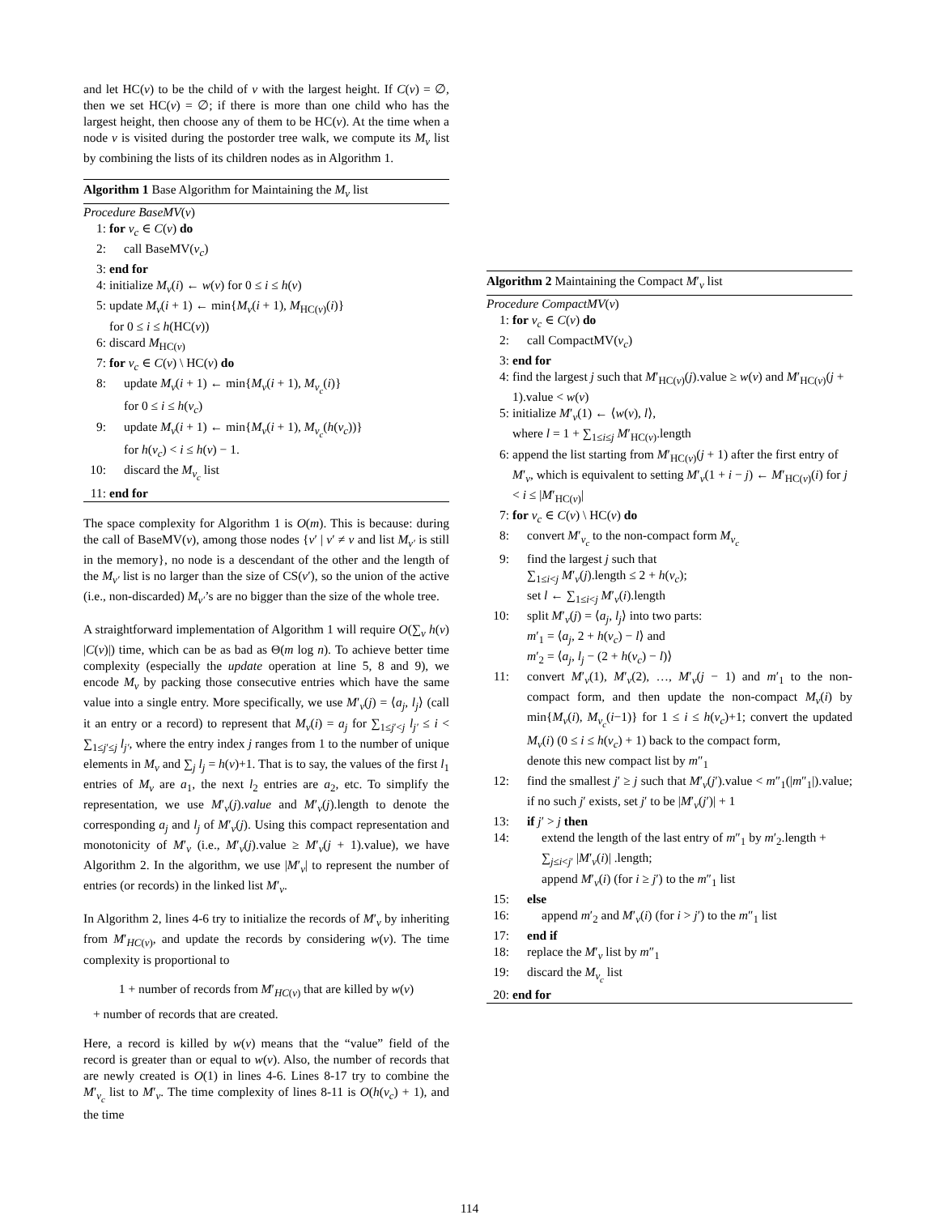and let HC(v) to be the child of v with the largest height. If C(v) = ∅, then we set HC(v) = ∅; if there is more than one child who has the largest height, then choose any of them to be HC(v). At the time when a node v is visited during the postorder tree walk, we compute its M<sub>v</sub> list by combining the lists of its children nodes as in Algorithm 1.
Algorithm 1 Base Algorithm for Maintaining the M<sub>v</sub> list
Procedure BaseMV(v)
1: for v<sub>c</sub> ∈ C(v) do
2: call BaseMV(v<sub>c</sub>)
3: end for
4: initialize M<sub>v</sub>(i) ← w(v) for 0 ≤ i ≤ h(v)
5: update M<sub>v</sub>(i + 1) ← min{M<sub>v</sub>(i + 1), M<sub>HC(v)</sub>(i)}
for 0 ≤ i ≤ h(HC(v))
6: discard M<sub>HC(v)</sub>
7: for v<sub>c</sub> ∈ C(v) \ HC(v) do
8: update M<sub>v</sub>(i + 1) ← min{M<sub>v</sub>(i + 1), M<sub>v<sub>c</sub></sub>(i)}
for 0 ≤ i ≤ h(v<sub>c</sub>)
9: update M<sub>v</sub>(i + 1) ← min{M<sub>v</sub>(i + 1), M<sub>v<sub>c</sub></sub>(h(v<sub>c</sub>))}
for h(v<sub>c</sub>) < i ≤ h(v) − 1.
10: discard the M<sub>v<sub>c</sub></sub> list
11: end for
The space complexity for Algorithm 1 is O(m). This is because: during the call of BaseMV(v), among those nodes {v′ | v′ ≠ v and list M<sub>v′</sub> is still in the memory}, no node is a descendant of the other and the length of the M<sub>v′</sub> list is no larger than the size of CS(v′), so the union of the active (i.e., non-discarded) M<sub>v′</sub>’s are no bigger than the size of the whole tree.
A straightforward implementation of Algorithm 1 will require O(∑<sub>v</sub> h(v) |C(v)|) time, which can be as bad as Θ(m log n). To achieve better time complexity (especially the update operation at line 5, 8 and 9), we encode M<sub>v</sub> by packing those consecutive entries which have the same value into a single entry. More specifically, we use M′<sub>v</sub>(j) = ⟨a<sub>j</sub>, l<sub>j</sub>⟩ (call it an entry or a record) to represent that M<sub>v</sub>(i) = a<sub>j</sub> for ∑<sub>1≤j′<j</sub> l<sub>j′</sub> ≤ i < ∑<sub>1≤j′≤j</sub> l<sub>j′</sub>, where the entry index j ranges from 1 to the number of unique elements in M<sub>v</sub> and ∑<sub>j</sub> l<sub>j</sub> = h(v)+1. That is to say, the values of the first l<sub>1</sub> entries of M<sub>v</sub> are a<sub>1</sub>, the next l<sub>2</sub> entries are a<sub>2</sub>, etc. To simplify the representation, we use M′<sub>v</sub>(j).value and M′<sub>v</sub>(j).length to denote the corresponding a<sub>j</sub> and l<sub>j</sub> of M′<sub>v</sub>(j). Using this compact representation and monotonicity of M′<sub>v</sub> (i.e., M′<sub>v</sub>(j).value ≥ M′<sub>v</sub>(j + 1).value), we have Algorithm 2. In the algorithm, we use |M′<sub>v</sub>| to represent the number of entries (or records) in the linked list M′<sub>v</sub>.
In Algorithm 2, lines 4-6 try to initialize the records of M′<sub>v</sub> by inheriting from M′<sub>HC(v)</sub>, and update the records by considering w(v). The time complexity is proportional to
1 + number of records from M′<sub>HC(v)</sub> that are killed by w(v)
+ number of records that are created.
Here, a record is killed by w(v) means that the “value” field of the record is greater than or equal to w(v). Also, the number of records that are newly created is O(1) in lines 4-6. Lines 8-17 try to combine the M′<sub>v<sub>c</sub></sub> list to M′<sub>v</sub>. The time complexity of lines 8-11 is O(h(v<sub>c</sub>) + 1), and the time
Algorithm 2 Maintaining the Compact M′<sub>v</sub> list
Procedure CompactMV(v)
1: for v<sub>c</sub> ∈ C(v) do
2: call CompactMV(v<sub>c</sub>)
3: end for
4: find the largest j such that M′<sub>HC(v)</sub>(j).value ≥ w(v) and M′<sub>HC(v)</sub>(j + 1).value < w(v)
5: initialize M′<sub>v</sub>(1) ← ⟨w(v), l⟩,
where l = 1 + ∑<sub>1≤i≤j</sub> M′<sub>HC(v)</sub>.length
6: append the list starting from M′<sub>HC(v)</sub>(j + 1) after the first entry of M′<sub>v</sub>, which is equivalent to setting M′<sub>v</sub>(1 + i − j) ← M′<sub>HC(v)</sub>(i) for j < i ≤ |M′<sub>HC(v)</sub>|
7: for v<sub>c</sub> ∈ C(v) \ HC(v) do
8: convert M′<sub>v<sub>c</sub></sub> to the non-compact form M<sub>v<sub>c</sub></sub>
9: find the largest j such that
∑<sub>1≤i<j</sub> M′<sub>v</sub>(j).length ≤ 2 + h(v<sub>c</sub>);
set l ← ∑<sub>1≤i<j</sub> M′<sub>v</sub>(i).length
10: split M′<sub>v</sub>(j) = ⟨a<sub>j</sub>, l<sub>j</sub>⟩ into two parts:
m′<sub>1</sub> = ⟨a<sub>j</sub>, 2 + h(v<sub>c</sub>) − l⟩ and
m′<sub>2</sub> = ⟨a<sub>j</sub>, l<sub>j</sub> − (2 + h(v<sub>c</sub>) − l)⟩
11: convert M′<sub>v</sub>(1), M′<sub>v</sub>(2), …, M′<sub>v</sub>(j − 1) and m′<sub>1</sub> to the non-compact form, and then update the non-compact M<sub>v</sub>(i) by min{M<sub>v</sub>(i), M<sub>v<sub>c</sub></sub>(i−1)} for 1 ≤ i ≤ h(v<sub>c</sub>)+1; convert the updated M<sub>v</sub>(i) (0 ≤ i ≤ h(v<sub>c</sub>) + 1) back to the compact form,
denote this new compact list by m″<sub>1</sub>
12: find the smallest j′ ≥ j such that M′<sub>v</sub>(j′).value < m″<sub>1</sub>(|m″<sub>1</sub>|).value; if no such j′ exists, set j′ to be |M′<sub>v</sub>(j′)| + 1
13: if j′ > j then
14: extend the length of the last entry of m″<sub>1</sub> by m′<sub>2</sub>.length + ∑<sub>j≤i<j′</sub> |M′<sub>v</sub>(i)| .length;
append M′<sub>v</sub>(i) (for i ≥ j′) to the m″<sub>1</sub> list
15: else
16: append m′<sub>2</sub> and M′<sub>v</sub>(i) (for i > j′) to the m″<sub>1</sub> list
17: end if
18: replace the M′<sub>v</sub> list by m″<sub>1</sub>
19: discard the M<sub>v<sub>c</sub></sub> list
20: end for
114